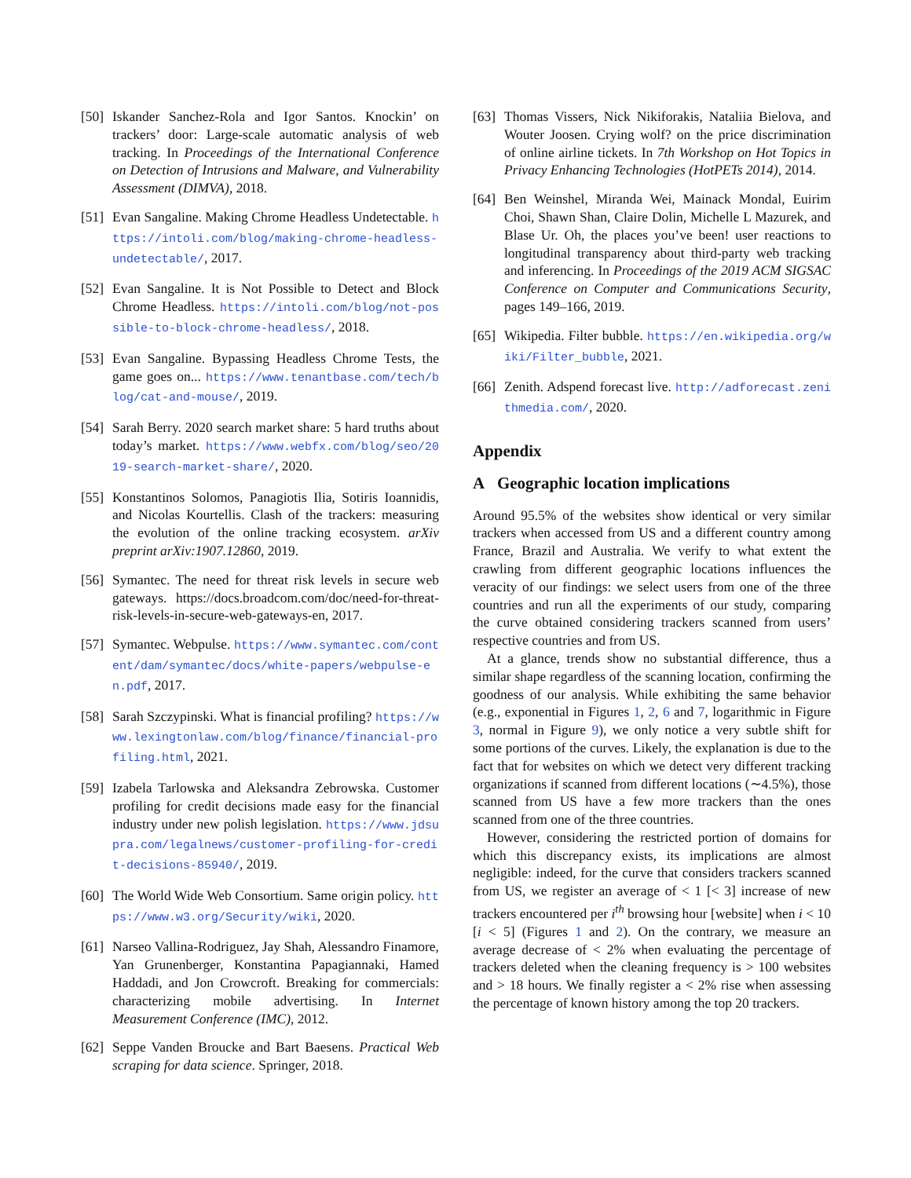[50] Iskander Sanchez-Rola and Igor Santos. Knockin’ on trackers’ door: Large-scale automatic analysis of web tracking. In Proceedings of the International Conference on Detection of Intrusions and Malware, and Vulnerability Assessment (DIMVA), 2018.
[51] Evan Sangaline. Making Chrome Headless Undetectable. https://intoli.com/blog/making-chrome-headless-undetectable/, 2017.
[52] Evan Sangaline. It is Not Possible to Detect and Block Chrome Headless. https://intoli.com/blog/not-possible-to-block-chrome-headless/, 2018.
[53] Evan Sangaline. Bypassing Headless Chrome Tests, the game goes on... https://www.tenantbase.com/tech/blog/cat-and-mouse/, 2019.
[54] Sarah Berry. 2020 search market share: 5 hard truths about today’s market. https://www.webfx.com/blog/seo/2019-search-market-share/, 2020.
[55] Konstantinos Solomos, Panagiotis Ilia, Sotiris Ioannidis, and Nicolas Kourtellis. Clash of the trackers: measuring the evolution of the online tracking ecosystem. arXiv preprint arXiv:1907.12860, 2019.
[56] Symantec. The need for threat risk levels in secure web gateways. https://docs.broadcom.com/doc/need-for-threat-risk-levels-in-secure-web-gateways-en, 2017.
[57] Symantec. Webpulse. https://www.symantec.com/content/dam/symantec/docs/white-papers/webpulse-en.pdf, 2017.
[58] Sarah Szczypinski. What is financial profiling? https://www.lexingtonlaw.com/blog/finance/financial-profiling.html, 2021.
[59] Izabela Tarlowska and Aleksandra Zebrowska. Customer profiling for credit decisions made easy for the financial industry under new polish legislation. https://www.jdsupra.com/legalnews/customer-profiling-for-credit-decisions-85940/, 2019.
[60] The World Wide Web Consortium. Same origin policy. https://www.w3.org/Security/wiki, 2020.
[61] Narseo Vallina-Rodriguez, Jay Shah, Alessandro Finamore, Yan Grunenberger, Konstantina Papagiannaki, Hamed Haddadi, and Jon Crowcroft. Breaking for commercials: characterizing mobile advertising. In Internet Measurement Conference (IMC), 2012.
[62] Seppe Vanden Broucke and Bart Baesens. Practical Web scraping for data science. Springer, 2018.
[63] Thomas Vissers, Nick Nikiforakis, Nataliia Bielova, and Wouter Joosen. Crying wolf? on the price discrimination of online airline tickets. In 7th Workshop on Hot Topics in Privacy Enhancing Technologies (HotPETs 2014), 2014.
[64] Ben Weinshel, Miranda Wei, Mainack Mondal, Euirim Choi, Shawn Shan, Claire Dolin, Michelle L Mazurek, and Blase Ur. Oh, the places you’ve been! user reactions to longitudinal transparency about third-party web tracking and inferencing. In Proceedings of the 2019 ACM SIGSAC Conference on Computer and Communications Security, pages 149–166, 2019.
[65] Wikipedia. Filter bubble. https://en.wikipedia.org/wiki/Filter_bubble, 2021.
[66] Zenith. Adspend forecast live. http://adforecast.zenithmedia.com/, 2020.
Appendix
A Geographic location implications
Around 95.5% of the websites show identical or very similar trackers when accessed from US and a different country among France, Brazil and Australia. We verify to what extent the crawling from different geographic locations influences the veracity of our findings: we select users from one of the three countries and run all the experiments of our study, comparing the curve obtained considering trackers scanned from users’ respective countries and from US.
At a glance, trends show no substantial difference, thus a similar shape regardless of the scanning location, confirming the goodness of our analysis. While exhibiting the same behavior (e.g., exponential in Figures 1, 2, 6 and 7, logarithmic in Figure 3, normal in Figure 9), we only notice a very subtle shift for some portions of the curves. Likely, the explanation is due to the fact that for websites on which we detect very different tracking organizations if scanned from different locations (∼4.5%), those scanned from US have a few more trackers than the ones scanned from one of the three countries.
However, considering the restricted portion of domains for which this discrepancy exists, its implications are almost negligible: indeed, for the curve that considers trackers scanned from US, we register an average of < 1 [< 3] increase of new trackers encountered per i<sup>th</sup> browsing hour [website] when i < 10 [i < 5] (Figures 1 and 2). On the contrary, we measure an average decrease of < 2% when evaluating the percentage of trackers deleted when the cleaning frequency is > 100 websites and > 18 hours. We finally register a < 2% rise when assessing the percentage of known history among the top 20 trackers.